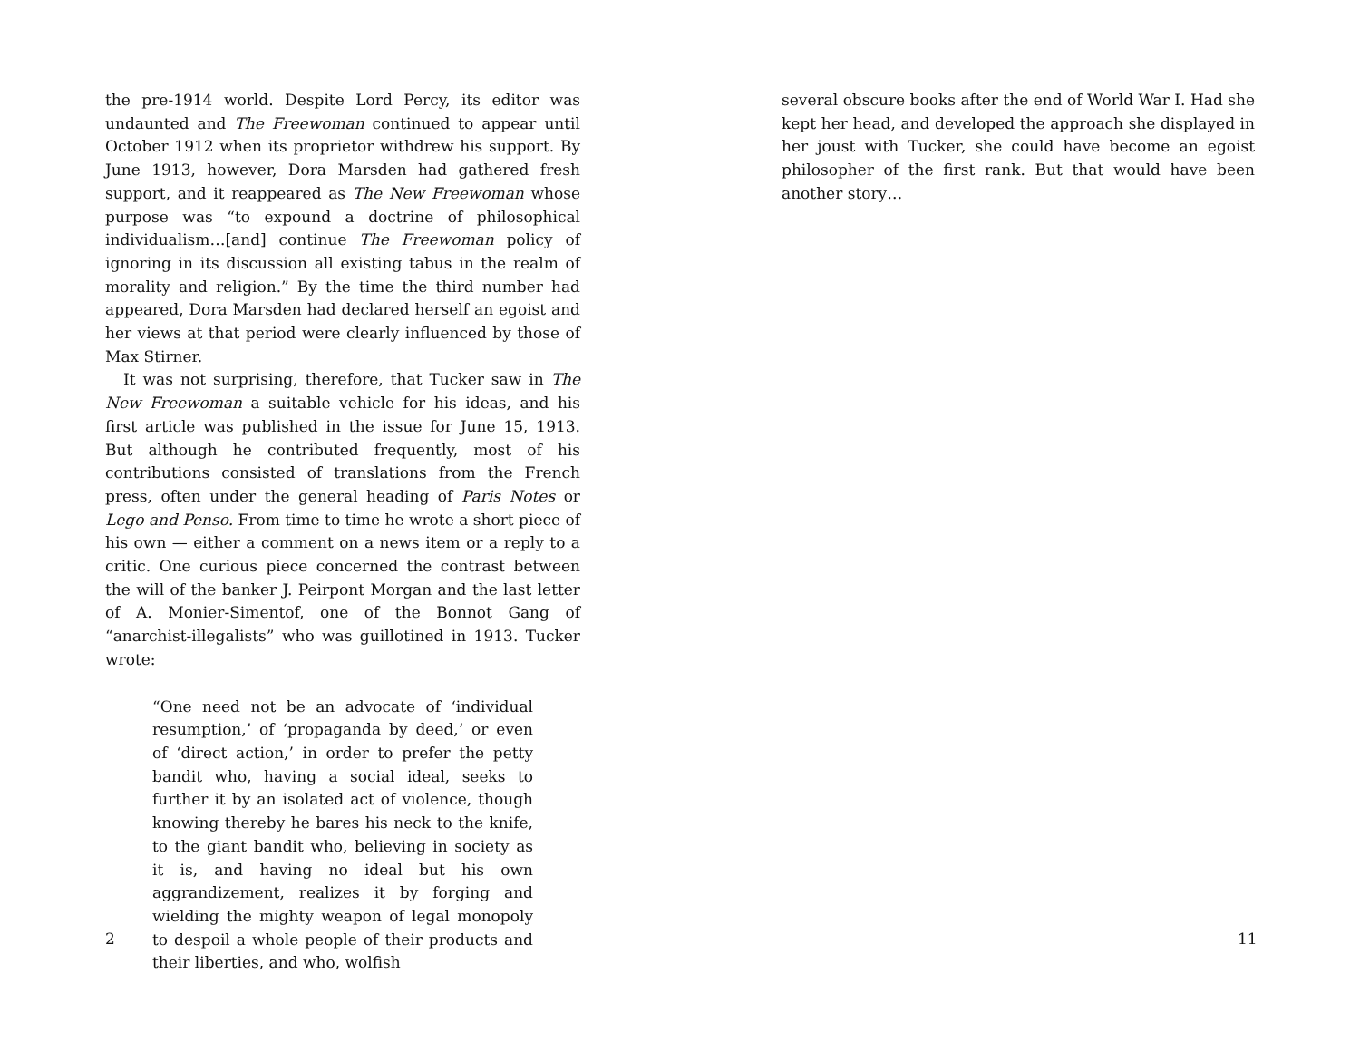the pre-1914 world. Despite Lord Percy, its editor was undaunted and The Freewoman continued to appear until October 1912 when its proprietor withdrew his support. By June 1913, however, Dora Marsden had gathered fresh support, and it reappeared as The New Freewoman whose purpose was “to expound a doctrine of philosophical individualism…[and] continue The Freewoman policy of ignoring in its discussion all existing tabus in the realm of morality and religion.” By the time the third number had appeared, Dora Marsden had declared herself an egoist and her views at that period were clearly influenced by those of Max Stirner.
It was not surprising, therefore, that Tucker saw in The New Freewoman a suitable vehicle for his ideas, and his first article was published in the issue for June 15, 1913. But although he contributed frequently, most of his contributions consisted of translations from the French press, often under the general heading of Paris Notes or Lego and Penso. From time to time he wrote a short piece of his own — either a comment on a news item or a reply to a critic. One curious piece concerned the contrast between the will of the banker J. Peirpont Morgan and the last letter of A. Monier-Simentof, one of the Bonnot Gang of “anarchist-illegalists” who was guillotined in 1913. Tucker wrote:
“One need not be an advocate of ‘individual resumption,’ of ‘propaganda by deed,’ or even of ‘direct action,’ in order to prefer the petty bandit who, having a social ideal, seeks to further it by an isolated act of violence, though knowing thereby he bares his neck to the knife, to the giant bandit who, believing in society as it is, and having no ideal but his own aggrandizement, realizes it by forging and wielding the mighty weapon of legal monopoly to despoil a whole people of their products and their liberties, and who, wolfish
2
several obscure books after the end of World War I. Had she kept her head, and developed the approach she displayed in her joust with Tucker, she could have become an egoist philosopher of the first rank. But that would have been another story…
11